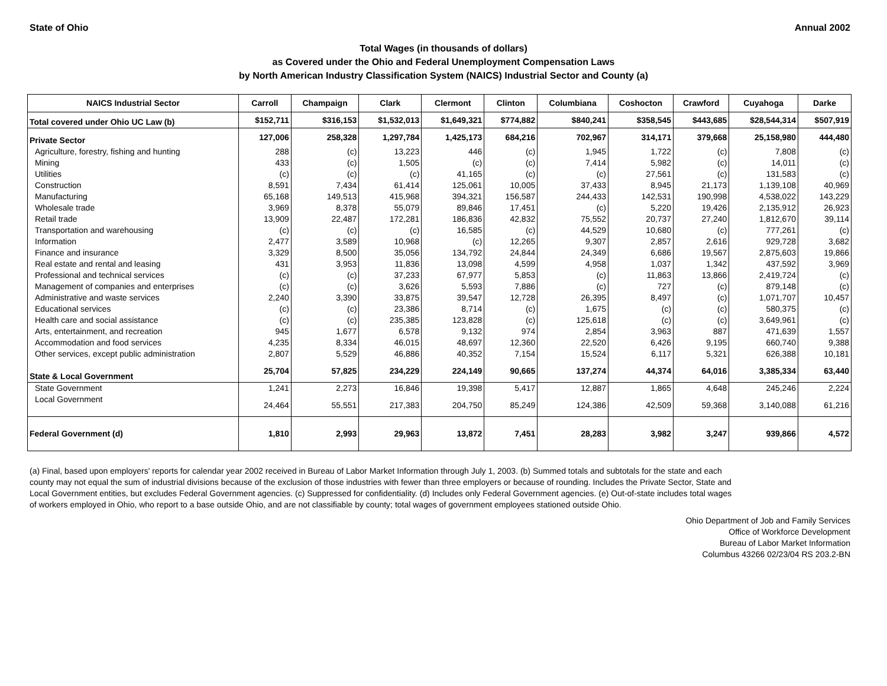State of Ohio Annual 2002
Total Wages (in thousands of dollars)
as Covered under the Ohio and Federal Unemployment Compensation Laws
by North American Industry Classification System (NAICS) Industrial Sector and County (a)
| NAICS Industrial Sector | Carroll | Champaign | Clark | Clermont | Clinton | Columbiana | Coshocton | Crawford | Cuyahoga | Darke |
| --- | --- | --- | --- | --- | --- | --- | --- | --- | --- | --- |
| Total covered under Ohio UC Law (b) | $152,711 | $316,153 | $1,532,013 | $1,649,321 | $774,882 | $840,241 | $358,545 | $443,685 | $28,544,314 | $507,919 |
| Private Sector | 127,006 | 258,328 | 1,297,784 | 1,425,173 | 684,216 | 702,967 | 314,171 | 379,668 | 25,158,980 | 444,480 |
| Agriculture, forestry, fishing and hunting | 288 | (c) | 13,223 | 446 | (c) | 1,945 | 1,722 | (c) | 7,808 | (c) |
| Mining | 433 | (c) | 1,505 | (c) | (c) | 7,414 | 5,982 | (c) | 14,011 | (c) |
| Utilities | (c) | (c) | (c) | 41,165 | (c) | (c) | 27,561 | (c) | 131,583 | (c) |
| Construction | 8,591 | 7,434 | 61,414 | 125,061 | 10,005 | 37,433 | 8,945 | 21,173 | 1,139,108 | 40,969 |
| Manufacturing | 65,168 | 149,513 | 415,968 | 394,321 | 156,587 | 244,433 | 142,531 | 190,998 | 4,538,022 | 143,229 |
| Wholesale trade | 3,969 | 8,378 | 55,079 | 89,846 | 17,451 | (c) | 5,220 | 19,426 | 2,135,912 | 26,923 |
| Retail trade | 13,909 | 22,487 | 172,281 | 186,836 | 42,832 | 75,552 | 20,737 | 27,240 | 1,812,670 | 39,114 |
| Transportation and warehousing | (c) | (c) | (c) | 16,585 | (c) | 44,529 | 10,680 | (c) | 777,261 | (c) |
| Information | 2,477 | 3,589 | 10,968 | (c) | 12,265 | 9,307 | 2,857 | 2,616 | 929,728 | 3,682 |
| Finance and insurance | 3,329 | 8,500 | 35,056 | 134,792 | 24,844 | 24,349 | 6,686 | 19,567 | 2,875,603 | 19,866 |
| Real estate and rental and leasing | 431 | 3,953 | 11,836 | 13,098 | 4,599 | 4,958 | 1,037 | 1,342 | 437,592 | 3,969 |
| Professional and technical services | (c) | (c) | 37,233 | 67,977 | 5,853 | (c) | 11,863 | 13,866 | 2,419,724 | (c) |
| Management of companies and enterprises | (c) | (c) | 3,626 | 5,593 | 7,886 | (c) | 727 | (c) | 879,148 | (c) |
| Administrative and waste services | 2,240 | 3,390 | 33,875 | 39,547 | 12,728 | 26,395 | 8,497 | (c) | 1,071,707 | 10,457 |
| Educational services | (c) | (c) | 23,386 | 8,714 | (c) | 1,675 | (c) | (c) | 580,375 | (c) |
| Health care and social assistance | (c) | (c) | 235,385 | 123,828 | (c) | 125,618 | (c) | (c) | 3,649,961 | (c) |
| Arts, entertainment, and recreation | 945 | 1,677 | 6,578 | 9,132 | 974 | 2,854 | 3,963 | 887 | 471,639 | 1,557 |
| Accommodation and food services | 4,235 | 8,334 | 46,015 | 48,697 | 12,360 | 22,520 | 6,426 | 9,195 | 660,740 | 9,388 |
| Other services, except public administration | 2,807 | 5,529 | 46,886 | 40,352 | 7,154 | 15,524 | 6,117 | 5,321 | 626,388 | 10,181 |
| State & Local Government | 25,704 | 57,825 | 234,229 | 224,149 | 90,665 | 137,274 | 44,374 | 64,016 | 3,385,334 | 63,440 |
| State Government | 1,241 | 2,273 | 16,846 | 19,398 | 5,417 | 12,887 | 1,865 | 4,648 | 245,246 | 2,224 |
| Local Government | 24,464 | 55,551 | 217,383 | 204,750 | 85,249 | 124,386 | 42,509 | 59,368 | 3,140,088 | 61,216 |
| Federal Government (d) | 1,810 | 2,993 | 29,963 | 13,872 | 7,451 | 28,283 | 3,982 | 3,247 | 939,866 | 4,572 |
(a) Final, based upon employers' reports for calendar year 2002 received in Bureau of Labor Market Information through July 1, 2003. (b) Summed totals and subtotals for the state and each county may not equal the sum of industrial divisions because of the exclusion of those industries with fewer than three employers or because of rounding. Includes the Private Sector, State and Local Government entities, but excludes Federal Government agencies. (c) Suppressed for confidentiality. (d) Includes only Federal Government agencies. (e) Out-of-state includes total wages of workers employed in Ohio, who report to a base outside Ohio, and are not classifiable by county; total wages of government employees stationed outside Ohio.
Ohio Department of Job and Family Services
Office of Workforce Development
Bureau of Labor Market Information
Columbus 43266 02/23/04 RS 203.2-BN